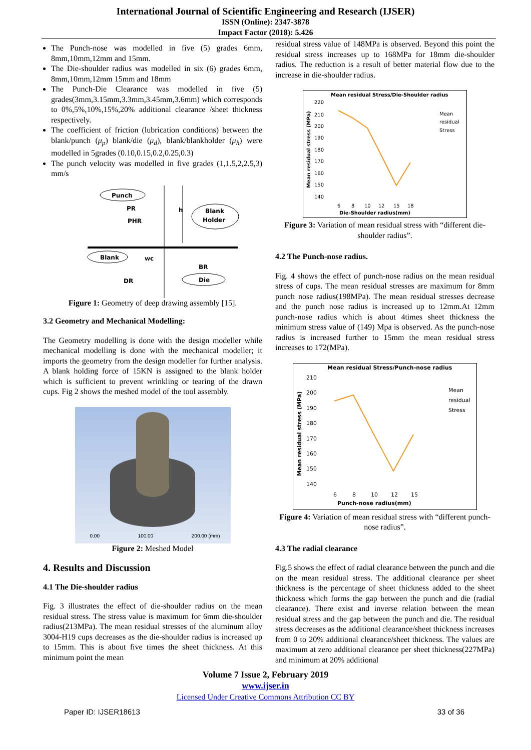International Journal of Scientific Engineering and Research (IJSER)
ISSN (Online): 2347-3878
Impact Factor (2018): 5.426
The Punch-nose was modelled in five (5) grades 6mm, 8mm,10mm,12mm and 15mm.
The Die-shoulder radius was modelled in six (6) grades 6mm, 8mm,10mm,12mm 15mm and 18mm
The Punch-Die Clearance was modelled in five (5) grades(3mm,3.15mm,3.3mm,3.45mm,3.6mm) which corresponds to 0%,5%,10%,15%,20% additional clearance /sheet thickness respectively.
The coefficient of friction (lubrication conditions) between the blank/punch (μ<sub>p</sub>) blank/die (μ<sub>d</sub>), blank/blankholder (μ<sub>h</sub>) were modelled in 5grades (0.10,0.15,0.2,0.25,0.3)
The punch velocity was modelled in five grades (1,1.5,2,2.5,3) mm/s
Punch
PR
PHR
h
Blank
Holder
Blank
wc
BR
Die
DR
Figure 1: Geometry of deep drawing assembly [15].
3.2 Geometry and Mechanical Modelling:
The Geometry modelling is done with the design modeller while mechanical modelling is done with the mechanical modeller; it imports the geometry from the design modeller for further analysis. A blank holding force of 15KN is assigned to the blank holder which is sufficient to prevent wrinkling or tearing of the drawn cups. Fig 2 shows the meshed model of the tool assembly.
0.00 100.00 200.00 (mm)
Figure 2: Meshed Model
4. Results and Discussion
4.1 The Die-shoulder radius
Fig. 3 illustrates the effect of die-shoulder radius on the mean residual stress. The stress value is maximum for 6mm die-shoulder radius(213MPa). The mean residual stresses of the aluminum alloy 3004-H19 cups decreases as the die-shoulder radius is increased up to 15mm. This is about five times the sheet thickness. At this minimum point the mean
residual stress value of 148MPa is observed. Beyond this point the residual stress increases up to 168MPa for 18mm die-shoulder radius. The reduction is a result of better material flow due to the increase in die-shoulder radius.
Mean residual Stress/Die-Shoulder radius
220
210
200
190
180
170
160
150
140
6
8
10
12
15
18
Die-Shoulder radius(mm)
Mean
residual
Stress
Mean residual stress (MPa)
Figure 3: Variation of mean residual stress with “different die-shoulder radius”.
4.2 The Punch-nose radius.
Fig. 4 shows the effect of punch-nose radius on the mean residual stress of cups. The mean residual stresses are maximum for 8mm punch nose radius(198MPa). The mean residual stresses decrease and the punch nose radius is increased up to 12mm.At 12mm punch-nose radius which is about 4times sheet thickness the minimum stress value of (149) Mpa is observed. As the punch-nose radius is increased further to 15mm the mean residual stress increases to 172(MPa).
Mean residual Stress/Punch-nose radius
210
200
190
180
170
160
150
140
6
8
10
12
15
Punch-nose radius(mm)
Mean
residual
Stress
Mean residual stress (MPa)
Figure 4: Variation of mean residual stress with “different punch-nose radius”.
4.3 The radial clearance
Fig.5 shows the effect of radial clearance between the punch and die on the mean residual stress. The additional clearance per sheet thickness is the percentage of sheet thickness added to the sheet thickness which forms the gap between the punch and die (radial clearance). There exist and inverse relation between the mean residual stress and the gap between the punch and die. The residual stress decreases as the additional clearance/sheet thickness increases from 0 to 20% additional clearance/sheet thickness. The values are maximum at zero additional clearance per sheet thickness(227MPa) and minimum at 20% additional
Volume 7 Issue 2, February 2019
www.ijser.in
Licensed Under Creative Commons Attribution CC BY
Paper ID: IJSER18613 33 of 36